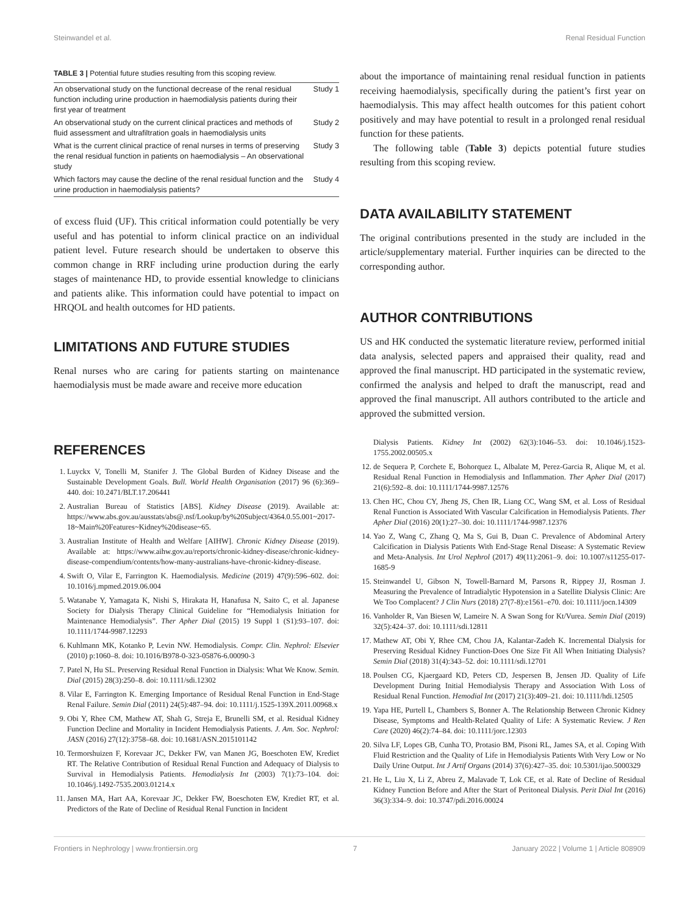Steinwandel et al. Renal Residual Function
TABLE 3 | Potential future studies resulting from this scoping review.
| An observational study on the functional decrease of the renal residual function including urine production in haemodialysis patients during their first year of treatment | Study 1 |
| An observational study on the current clinical practices and methods of fluid assessment and ultrafiltration goals in haemodialysis units | Study 2 |
| What is the current clinical practice of renal nurses in terms of preserving the renal residual function in patients on haemodialysis – An observational study | Study 3 |
| Which factors may cause the decline of the renal residual function and the urine production in haemodialysis patients? | Study 4 |
of excess fluid (UF). This critical information could potentially be very useful and has potential to inform clinical practice on an individual patient level. Future research should be undertaken to observe this common change in RRF including urine production during the early stages of maintenance HD, to provide essential knowledge to clinicians and patients alike. This information could have potential to impact on HRQOL and health outcomes for HD patients.
LIMITATIONS AND FUTURE STUDIES
Renal nurses who are caring for patients starting on maintenance haemodialysis must be made aware and receive more education
about the importance of maintaining renal residual function in patients receiving haemodialysis, specifically during the patient’s first year on haemodialysis. This may affect health outcomes for this patient cohort positively and may have potential to result in a prolonged renal residual function for these patients.
The following table (Table 3) depicts potential future studies resulting from this scoping review.
DATA AVAILABILITY STATEMENT
The original contributions presented in the study are included in the article/supplementary material. Further inquiries can be directed to the corresponding author.
AUTHOR CONTRIBUTIONS
US and HK conducted the systematic literature review, performed initial data analysis, selected papers and appraised their quality, read and approved the final manuscript. HD participated in the systematic review, confirmed the analysis and helped to draft the manuscript, read and approved the final manuscript. All authors contributed to the article and approved the submitted version.
REFERENCES
1. Luyckx V, Tonelli M, Stanifer J. The Global Burden of Kidney Disease and the Sustainable Development Goals. Bull. World Health Organisation (2017) 96 (6):369–440. doi: 10.2471/BLT.17.206441
2. Australian Bureau of Statistics [ABS]. Kidney Disease (2019). Available at: https://www.abs.gov.au/ausstats/abs@.nsf/Lookup/by%20Subject/4364.0.55.001~2017-18~Main%20Features~Kidney%20disease~65.
3. Australian Institute of Health and Welfare [AIHW]. Chronic Kidney Disease (2019). Available at: https://www.aihw.gov.au/reports/chronic-kidney-disease/chronic-kidney-disease-compendium/contents/how-many-australians-have-chronic-kidney-disease.
4. Swift O, Vilar E, Farrington K. Haemodialysis. Medicine (2019) 47(9):596–602. doi: 10.1016/j.mpmed.2019.06.004
5. Watanabe Y, Yamagata K, Nishi S, Hirakata H, Hanafusa N, Saito C, et al. Japanese Society for Dialysis Therapy Clinical Guideline for “Hemodialysis Initiation for Maintenance Hemodialysis”. Ther Apher Dial (2015) 19 Suppl 1 (S1):93–107. doi: 10.1111/1744-9987.12293
6. Kuhlmann MK, Kotanko P, Levin NW. Hemodialysis. Compr. Clin. Nephrol: Elsevier (2010) p:1060–8. doi: 10.1016/B978-0-323-05876-6.00090-3
7. Patel N, Hu SL. Preserving Residual Renal Function in Dialysis: What We Know. Semin. Dial (2015) 28(3):250–8. doi: 10.1111/sdi.12302
8. Vilar E, Farrington K. Emerging Importance of Residual Renal Function in End-Stage Renal Failure. Semin Dial (2011) 24(5):487–94. doi: 10.1111/j.1525-139X.2011.00968.x
9. Obi Y, Rhee CM, Mathew AT, Shah G, Streja E, Brunelli SM, et al. Residual Kidney Function Decline and Mortality in Incident Hemodialysis Patients. J. Am. Soc. Nephrol: JASN (2016) 27(12):3758–68. doi: 10.1681/ASN.2015101142
10. Termorshuizen F, Korevaar JC, Dekker FW, van Manen JG, Boeschoten EW, Krediet RT. The Relative Contribution of Residual Renal Function and Adequacy of Dialysis to Survival in Hemodialysis Patients. Hemodialysis Int (2003) 7(1):73–104. doi: 10.1046/j.1492-7535.2003.01214.x
11. Jansen MA, Hart AA, Korevaar JC, Dekker FW, Boeschoten EW, Krediet RT, et al. Predictors of the Rate of Decline of Residual Renal Function in Incident
Dialysis Patients. Kidney Int (2002) 62(3):1046–53. doi: 10.1046/j.1523-1755.2002.00505.x
12. de Sequera P, Corchete E, Bohorquez L, Albalate M, Perez-Garcia R, Alique M, et al. Residual Renal Function in Hemodialysis and Inflammation. Ther Apher Dial (2017) 21(6):592–8. doi: 10.1111/1744-9987.12576
13. Chen HC, Chou CY, Jheng JS, Chen IR, Liang CC, Wang SM, et al. Loss of Residual Renal Function is Associated With Vascular Calcification in Hemodialysis Patients. Ther Apher Dial (2016) 20(1):27–30. doi: 10.1111/1744-9987.12376
14. Yao Z, Wang C, Zhang Q, Ma S, Gui B, Duan C. Prevalence of Abdominal Artery Calcification in Dialysis Patients With End-Stage Renal Disease: A Systematic Review and Meta-Analysis. Int Urol Nephrol (2017) 49(11):2061–9. doi: 10.1007/s11255-017-1685-9
15. Steinwandel U, Gibson N, Towell-Barnard M, Parsons R, Rippey JJ, Rosman J. Measuring the Prevalence of Intradialytic Hypotension in a Satellite Dialysis Clinic: Are We Too Complacent? J Clin Nurs (2018) 27(7-8):e1561–e70. doi: 10.1111/jocn.14309
16. Vanholder R, Van Biesen W, Lameire N. A Swan Song for Kt/Vurea. Semin Dial (2019) 32(5):424–37. doi: 10.1111/sdi.12811
17. Mathew AT, Obi Y, Rhee CM, Chou JA, Kalantar-Zadeh K. Incremental Dialysis for Preserving Residual Kidney Function-Does One Size Fit All When Initiating Dialysis? Semin Dial (2018) 31(4):343–52. doi: 10.1111/sdi.12701
18. Poulsen CG, Kjaergaard KD, Peters CD, Jespersen B, Jensen JD. Quality of Life Development During Initial Hemodialysis Therapy and Association With Loss of Residual Renal Function. Hemodial Int (2017) 21(3):409–21. doi: 10.1111/hdi.12505
19. Yapa HE, Purtell L, Chambers S, Bonner A. The Relationship Between Chronic Kidney Disease, Symptoms and Health-Related Quality of Life: A Systematic Review. J Ren Care (2020) 46(2):74–84. doi: 10.1111/jorc.12303
20. Silva LF, Lopes GB, Cunha TO, Protasio BM, Pisoni RL, James SA, et al. Coping With Fluid Restriction and the Quality of Life in Hemodialysis Patients With Very Low or No Daily Urine Output. Int J Artif Organs (2014) 37(6):427–35. doi: 10.5301/ijao.5000329
21. He L, Liu X, Li Z, Abreu Z, Malavade T, Lok CE, et al. Rate of Decline of Residual Kidney Function Before and After the Start of Peritoneal Dialysis. Perit Dial Int (2016) 36(3):334–9. doi: 10.3747/pdi.2016.00024
Frontiers in Nephrology | www.frontiersin.org 7 January 2022 | Volume 1 | Article 808909